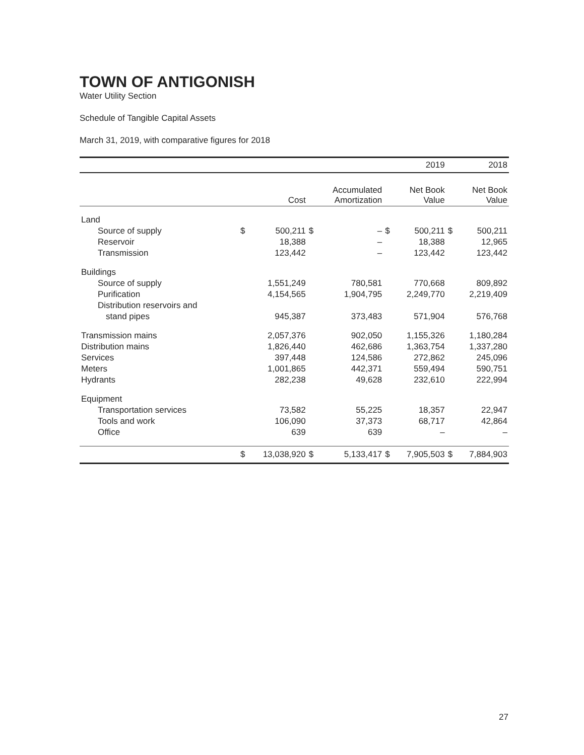TOWN OF ANTIGONISH
Water Utility Section
Schedule of Tangible Capital Assets
March 31, 2019, with comparative figures for 2018
| | | | | | | 2019 | | 2018 |
| | | Cost | | Accumulated Amortization | | Net Book Value | | Net Book Value |
| Land | | | | | | | | |
| Source of supply | $ | 500,211 | $ | – | $ | 500,211 | $ | 500,211 |
| Reservoir | | 18,388 | | – | | 18,388 | | 12,965 |
| Transmission | | 123,442 | | – | | 123,442 | | 123,442 |
| Buildings | | | | | | | | |
| Source of supply | | 1,551,249 | | 780,581 | | 770,668 | | 809,892 |
| Purification | | 4,154,565 | | 1,904,795 | | 2,249,770 | | 2,219,409 |
| Distribution reservoirs and | | | | | | | | |
| stand pipes | | 945,387 | | 373,483 | | 571,904 | | 576,768 |
| Transmission mains | | 2,057,376 | | 902,050 | | 1,155,326 | | 1,180,284 |
| Distribution mains | | 1,826,440 | | 462,686 | | 1,363,754 | | 1,337,280 |
| Services | | 397,448 | | 124,586 | | 272,862 | | 245,096 |
| Meters | | 1,001,865 | | 442,371 | | 559,494 | | 590,751 |
| Hydrants | | 282,238 | | 49,628 | | 232,610 | | 222,994 |
| Equipment | | | | | | | | |
| Transportation services | | 73,582 | | 55,225 | | 18,357 | | 22,947 |
| Tools and work | | 106,090 | | 37,373 | | 68,717 | | 42,864 |
| Office | | 639 | | 639 | | – | | – |
| | $ | 13,038,920 | $ | 5,133,417 | $ | 7,905,503 | $ | 7,884,903 |
27